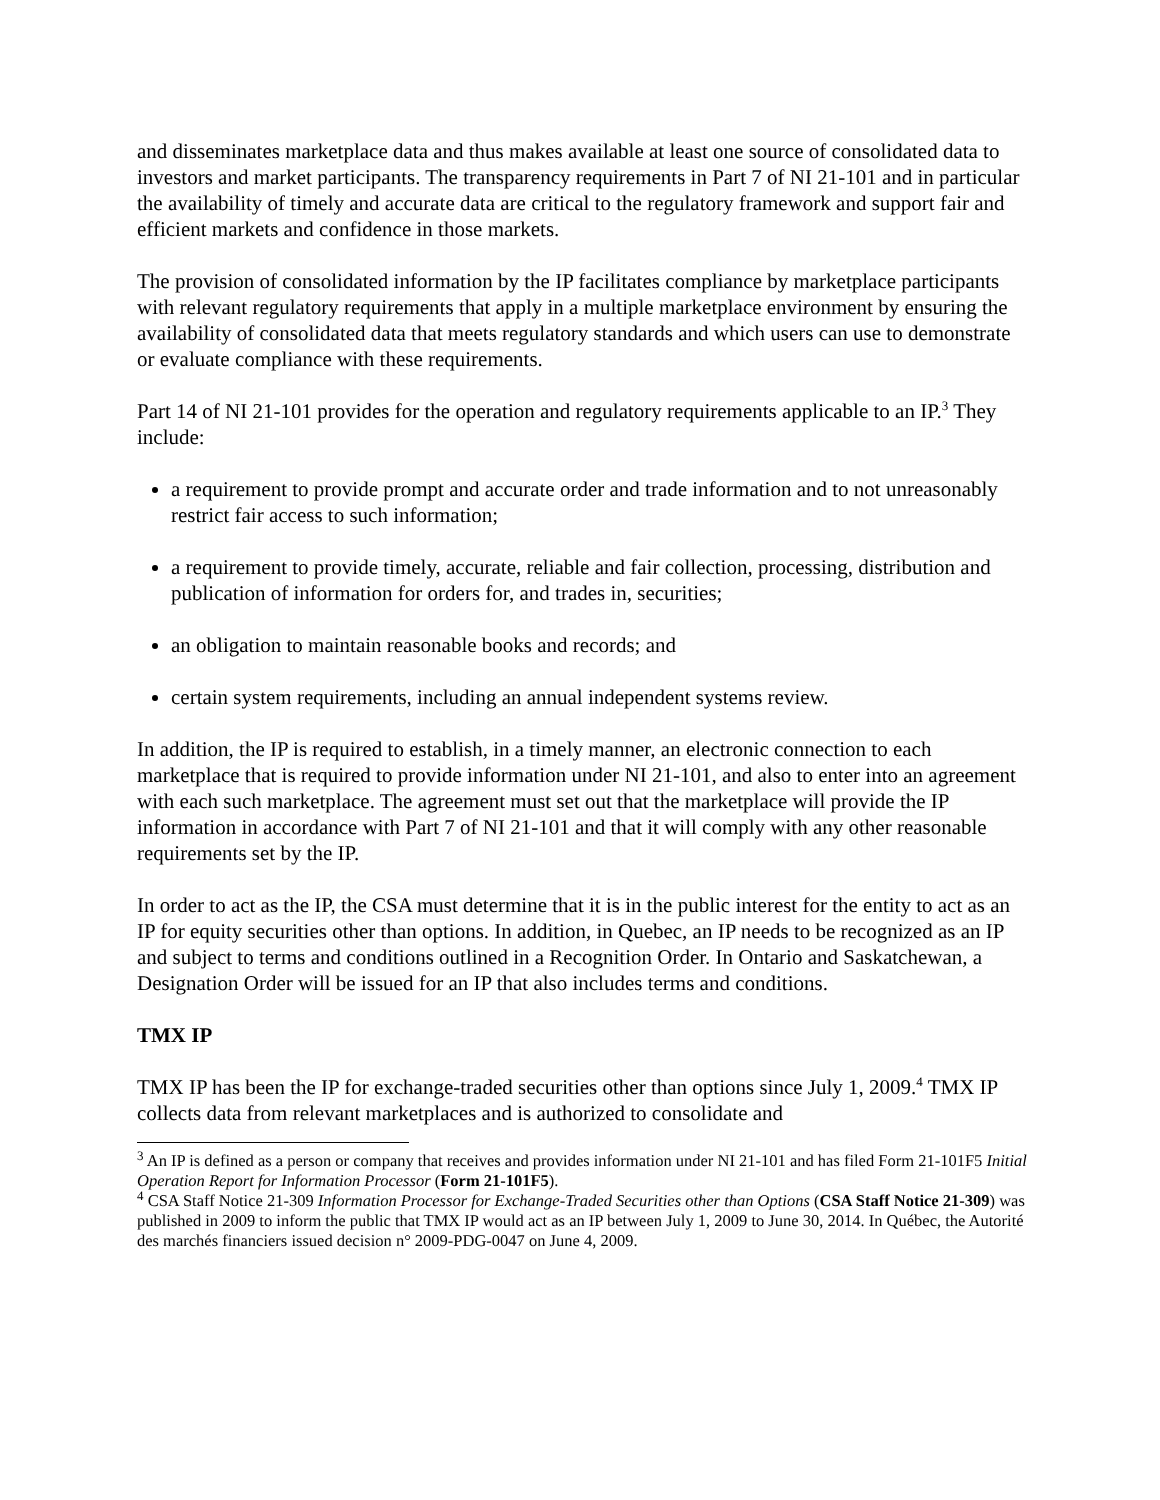and disseminates marketplace data and thus makes available at least one source of consolidated data to investors and market participants. The transparency requirements in Part 7 of NI 21-101 and in particular the availability of timely and accurate data are critical to the regulatory framework and support fair and efficient markets and confidence in those markets.
The provision of consolidated information by the IP facilitates compliance by marketplace participants with relevant regulatory requirements that apply in a multiple marketplace environment by ensuring the availability of consolidated data that meets regulatory standards and which users can use to demonstrate or evaluate compliance with these requirements.
Part 14 of NI 21-101 provides for the operation and regulatory requirements applicable to an IP.<sup>3</sup> They include:
a requirement to provide prompt and accurate order and trade information and to not unreasonably restrict fair access to such information;
a requirement to provide timely, accurate, reliable and fair collection, processing, distribution and publication of information for orders for, and trades in, securities;
an obligation to maintain reasonable books and records; and
certain system requirements, including an annual independent systems review.
In addition, the IP is required to establish, in a timely manner, an electronic connection to each marketplace that is required to provide information under NI 21-101, and also to enter into an agreement with each such marketplace. The agreement must set out that the marketplace will provide the IP information in accordance with Part 7 of NI 21-101 and that it will comply with any other reasonable requirements set by the IP.
In order to act as the IP, the CSA must determine that it is in the public interest for the entity to act as an IP for equity securities other than options. In addition, in Quebec, an IP needs to be recognized as an IP and subject to terms and conditions outlined in a Recognition Order. In Ontario and Saskatchewan, a Designation Order will be issued for an IP that also includes terms and conditions.
TMX IP
TMX IP has been the IP for exchange-traded securities other than options since July 1, 2009.<sup>4</sup> TMX IP collects data from relevant marketplaces and is authorized to consolidate and
<sup>3</sup> An IP is defined as a person or company that receives and provides information under NI 21-101 and has filed Form 21-101F5 Initial Operation Report for Information Processor (Form 21-101F5).
<sup>4</sup> CSA Staff Notice 21-309 Information Processor for Exchange-Traded Securities other than Options (CSA Staff Notice 21-309) was published in 2009 to inform the public that TMX IP would act as an IP between July 1, 2009 to June 30, 2014. In Québec, the Autorité des marchés financiers issued decision n° 2009-PDG-0047 on June 4, 2009.